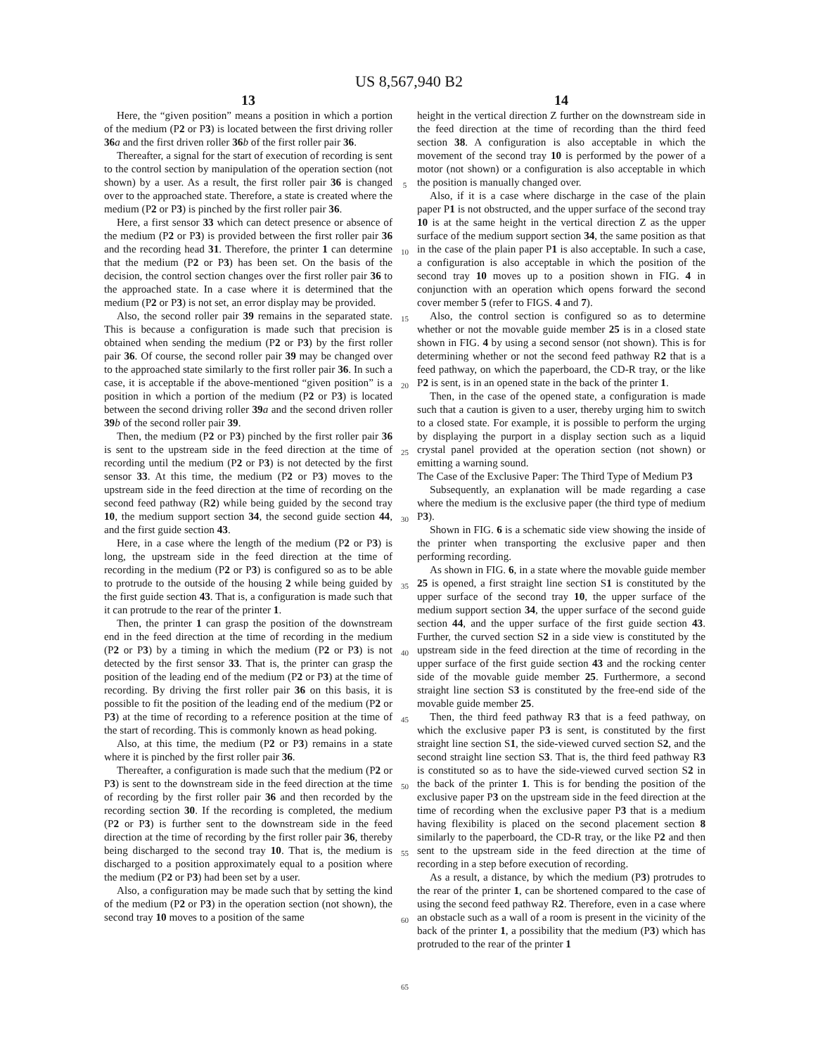US 8,567,940 B2
13
Here, the “given position” means a position in which a portion of the medium (P2 or P3) is located between the first driving roller 36 a and the first driven roller 36 b of the first roller pair 36.
Thereafter, a signal for the start of execution of recording is sent to the control section by manipulation of the operation section (not shown) by a user. As a result, the first roller pair 36 is changed over to the approached state. Therefore, a state is created where the medium (P2 or P3) is pinched by the first roller pair 36.
Here, a first sensor 33 which can detect presence or absence of the medium (P2 or P3) is provided between the first roller pair 36 and the recording head 31. Therefore, the printer 1 can determine that the medium (P2 or P3) has been set. On the basis of the decision, the control section changes over the first roller pair 36 to the approached state. In a case where it is determined that the medium (P2 or P3) is not set, an error display may be provided.
Also, the second roller pair 39 remains in the separated state. This is because a configuration is made such that precision is obtained when sending the medium (P2 or P3) by the first roller pair 36. Of course, the second roller pair 39 may be changed over to the approached state similarly to the first roller pair 36. In such a case, it is acceptable if the above-mentioned “given position” is a position in which a portion of the medium (P2 or P3) is located between the second driving roller 39 a and the second driven roller 39 b of the second roller pair 39.
Then, the medium (P2 or P3) pinched by the first roller pair 36 is sent to the upstream side in the feed direction at the time of recording until the medium (P2 or P3) is not detected by the first sensor 33. At this time, the medium (P2 or P3) moves to the upstream side in the feed direction at the time of recording on the second feed pathway (R2) while being guided by the second tray 10, the medium support section 34, the second guide section 44, and the first guide section 43.
Here, in a case where the length of the medium (P2 or P3) is long, the upstream side in the feed direction at the time of recording in the medium (P2 or P3) is configured so as to be able to protrude to the outside of the housing 2 while being guided by the first guide section 43. That is, a configuration is made such that it can protrude to the rear of the printer 1.
Then, the printer 1 can grasp the position of the downstream end in the feed direction at the time of recording in the medium (P2 or P3) by a timing in which the medium (P2 or P3) is not detected by the first sensor 33. That is, the printer can grasp the position of the leading end of the medium (P2 or P3) at the time of recording. By driving the first roller pair 36 on this basis, it is possible to fit the position of the leading end of the medium (P2 or P3) at the time of recording to a reference position at the time of the start of recording. This is commonly known as head poking.
Also, at this time, the medium (P2 or P3) remains in a state where it is pinched by the first roller pair 36.
Thereafter, a configuration is made such that the medium (P2 or P3) is sent to the downstream side in the feed direction at the time of recording by the first roller pair 36 and then recorded by the recording section 30. If the recording is completed, the medium (P2 or P3) is further sent to the downstream side in the feed direction at the time of recording by the first roller pair 36, thereby being discharged to the second tray 10. That is, the medium is discharged to a position approximately equal to a position where the medium (P2 or P3) had been set by a user.
Also, a configuration may be made such that by setting the kind of the medium (P2 or P3) in the operation section (not shown), the second tray 10 moves to a position of the same
5
10
15
20
25
30
35
40
45
50
55
60
65
14
height in the vertical direction Z further on the downstream side in the feed direction at the time of recording than the third feed section 38. A configuration is also acceptable in which the movement of the second tray 10 is performed by the power of a motor (not shown) or a configuration is also acceptable in which the position is manually changed over.
Also, if it is a case where discharge in the case of the plain paper P1 is not obstructed, and the upper surface of the second tray 10 is at the same height in the vertical direction Z as the upper surface of the medium support section 34, the same position as that in the case of the plain paper P1 is also acceptable. In such a case, a configuration is also acceptable in which the position of the second tray 10 moves up to a position shown in FIG. 4 in conjunction with an operation which opens forward the second cover member 5 (refer to FIGS. 4 and 7).
Also, the control section is configured so as to determine whether or not the movable guide member 25 is in a closed state shown in FIG. 4 by using a second sensor (not shown). This is for determining whether or not the second feed pathway R2 that is a feed pathway, on which the paperboard, the CD-R tray, or the like P2 is sent, is in an opened state in the back of the printer 1.
Then, in the case of the opened state, a configuration is made such that a caution is given to a user, thereby urging him to switch to a closed state. For example, it is possible to perform the urging by displaying the purport in a display section such as a liquid crystal panel provided at the operation section (not shown) or emitting a warning sound.
The Case of the Exclusive Paper: The Third Type of Medium P3
Subsequently, an explanation will be made regarding a case where the medium is the exclusive paper (the third type of medium P3).
Shown in FIG. 6 is a schematic side view showing the inside of the printer when transporting the exclusive paper and then performing recording.
As shown in FIG. 6, in a state where the movable guide member 25 is opened, a first straight line section S1 is constituted by the upper surface of the second tray 10, the upper surface of the medium support section 34, the upper surface of the second guide section 44, and the upper surface of the first guide section 43. Further, the curved section S2 in a side view is constituted by the upstream side in the feed direction at the time of recording in the upper surface of the first guide section 43 and the rocking center side of the movable guide member 25. Furthermore, a second straight line section S3 is constituted by the free-end side of the movable guide member 25.
Then, the third feed pathway R3 that is a feed pathway, on which the exclusive paper P3 is sent, is constituted by the first straight line section S1, the side-viewed curved section S2, and the second straight line section S3. That is, the third feed pathway R3 is constituted so as to have the side-viewed curved section S2 in the back of the printer 1. This is for bending the position of the exclusive paper P3 on the upstream side in the feed direction at the time of recording when the exclusive paper P3 that is a medium having flexibility is placed on the second placement section 8 similarly to the paperboard, the CD-R tray, or the like P2 and then sent to the upstream side in the feed direction at the time of recording in a step before execution of recording.
As a result, a distance, by which the medium (P3) protrudes to the rear of the printer 1, can be shortened compared to the case of using the second feed pathway R2. Therefore, even in a case where an obstacle such as a wall of a room is present in the vicinity of the back of the printer 1, a possibility that the medium (P3) which has protruded to the rear of the printer 1